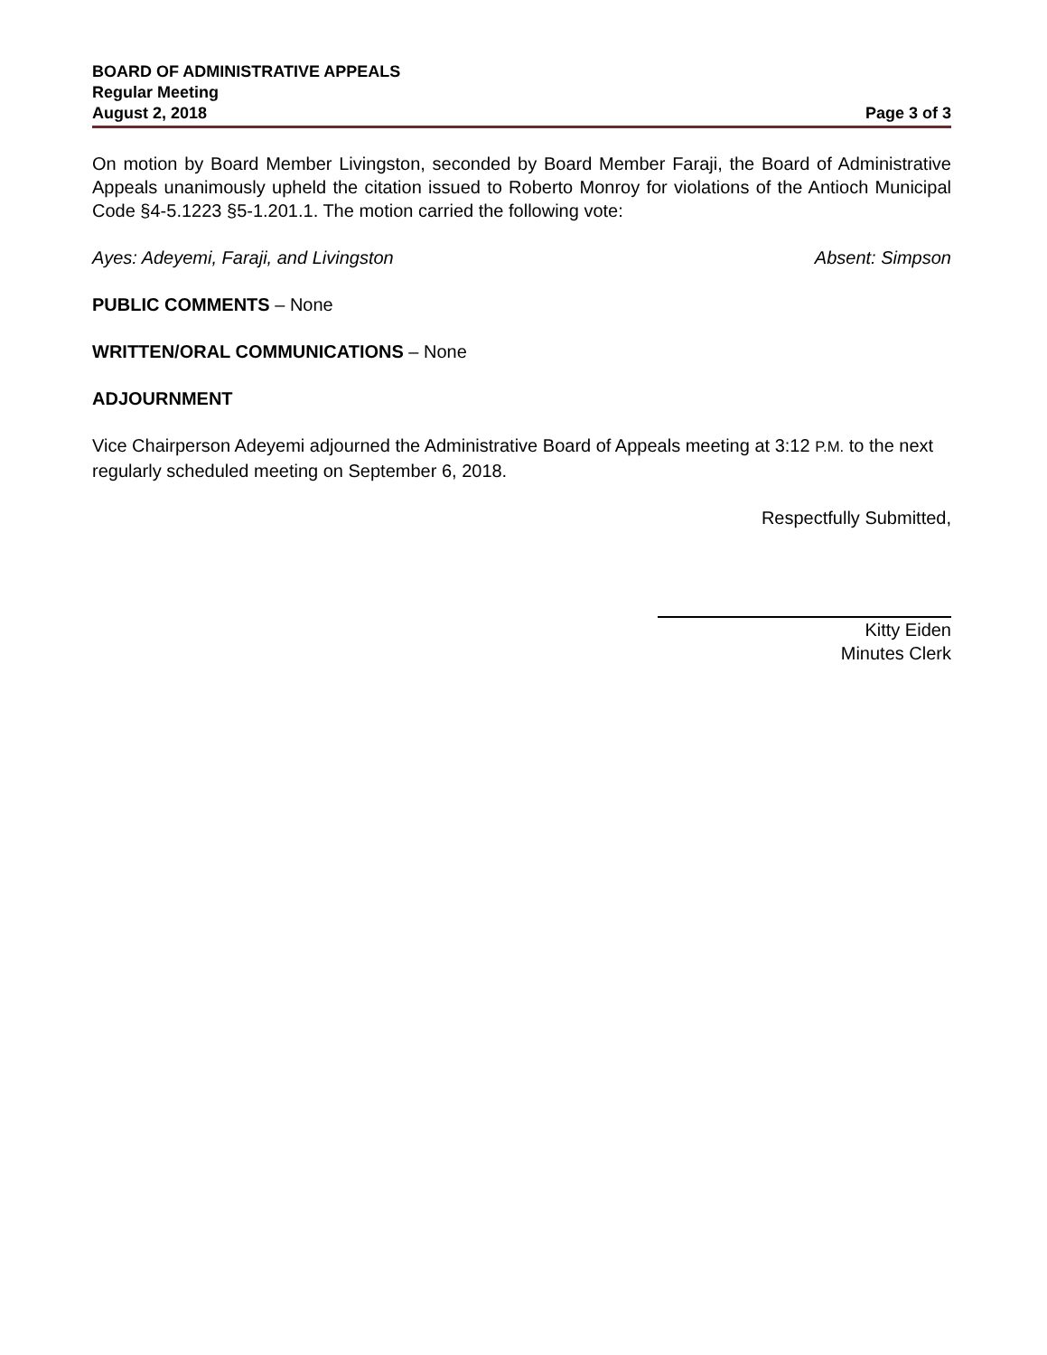BOARD OF ADMINISTRATIVE APPEALS
Regular Meeting
August 2, 2018 Page 3 of 3
On motion by Board Member Livingston, seconded by Board Member Faraji, the Board of Administrative Appeals unanimously upheld the citation issued to Roberto Monroy for violations of the Antioch Municipal Code §4-5.1223 §5-1.201.1. The motion carried the following vote:
Ayes: Adeyemi, Faraji, and Livingston Absent: Simpson
PUBLIC COMMENTS – None
WRITTEN/ORAL COMMUNICATIONS – None
ADJOURNMENT
Vice Chairperson Adeyemi adjourned the Administrative Board of Appeals meeting at 3:12 P.M. to the next regularly scheduled meeting on September 6, 2018.
Respectfully Submitted,
Kitty Eiden
Minutes Clerk